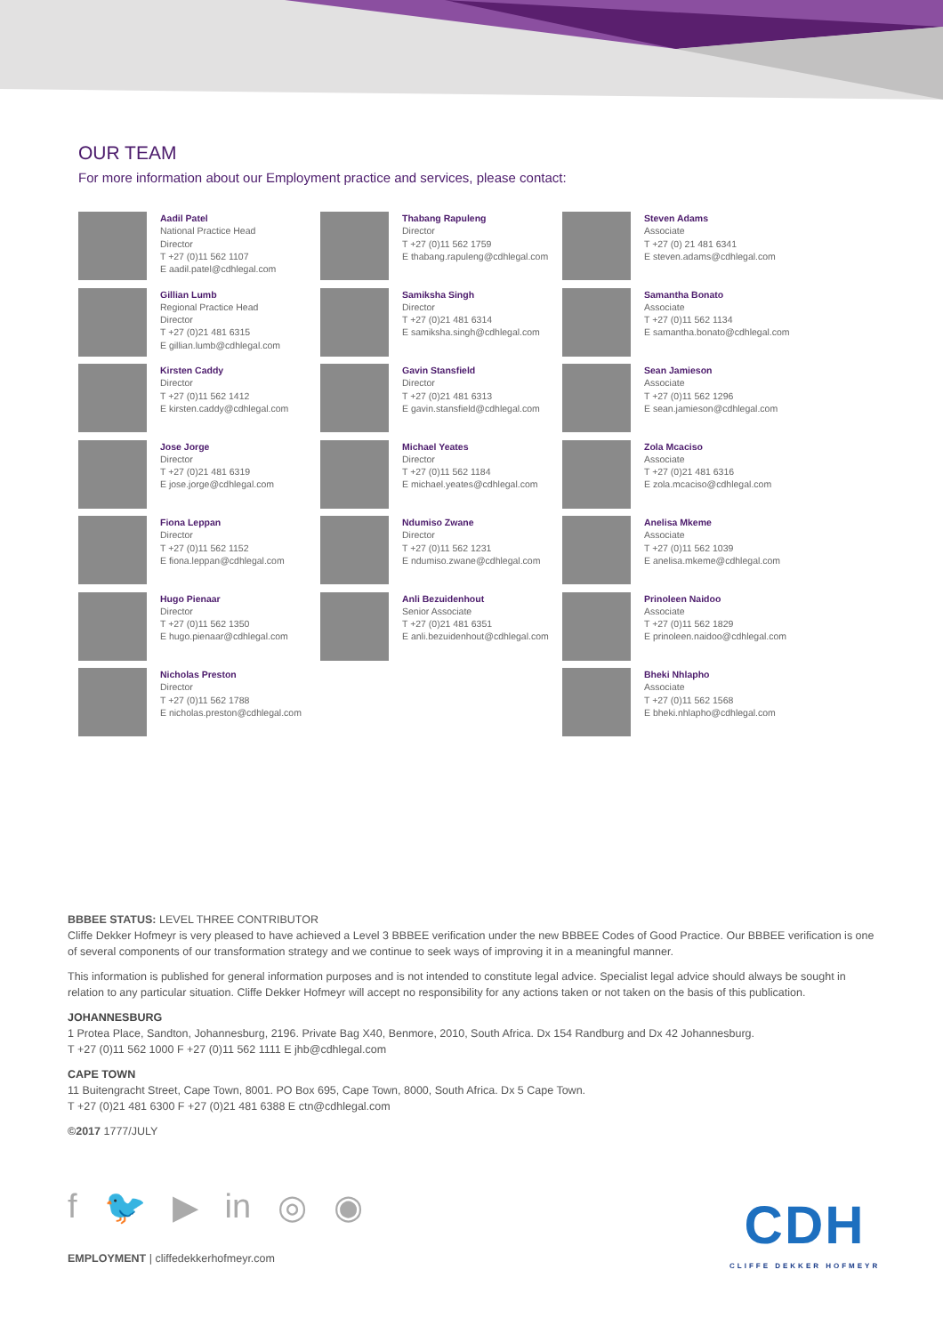OUR TEAM
For more information about our Employment practice and services, please contact:
Aadil Patel
National Practice Head
Director
T +27 (0)11 562 1107
E aadil.patel@cdhlegal.com
Gillian Lumb
Regional Practice Head
Director
T +27 (0)21 481 6315
E gillian.lumb@cdhlegal.com
Kirsten Caddy
Director
T +27 (0)11 562 1412
E kirsten.caddy@cdhlegal.com
Jose Jorge
Director
T +27 (0)21 481 6319
E jose.jorge@cdhlegal.com
Fiona Leppan
Director
T +27 (0)11 562 1152
E fiona.leppan@cdhlegal.com
Hugo Pienaar
Director
T +27 (0)11 562 1350
E hugo.pienaar@cdhlegal.com
Nicholas Preston
Director
T +27 (0)11 562 1788
E nicholas.preston@cdhlegal.com
Thabang Rapuleng
Director
T +27 (0)11 562 1759
E thabang.rapuleng@cdhlegal.com
Samiksha Singh
Director
T +27 (0)21 481 6314
E samiksha.singh@cdhlegal.com
Gavin Stansfield
Director
T +27 (0)21 481 6313
E gavin.stansfield@cdhlegal.com
Michael Yeates
Director
T +27 (0)11 562 1184
E michael.yeates@cdhlegal.com
Ndumiso Zwane
Director
T +27 (0)11 562 1231
E ndumiso.zwane@cdhlegal.com
Anli Bezuidenhout
Senior Associate
T +27 (0)21 481 6351
E anli.bezuidenhout@cdhlegal.com
Steven Adams
Associate
T +27 (0) 21 481 6341
E steven.adams@cdhlegal.com
Samantha Bonato
Associate
T +27 (0)11 562 1134
E samantha.bonato@cdhlegal.com
Sean Jamieson
Associate
T +27 (0)11 562 1296
E sean.jamieson@cdhlegal.com
Zola Mcaciso
Associate
T +27 (0)21 481 6316
E zola.mcaciso@cdhlegal.com
Anelisa Mkeme
Associate
T +27 (0)11 562 1039
E anelisa.mkeme@cdhlegal.com
Prinoleen Naidoo
Associate
T +27 (0)11 562 1829
E prinoleen.naidoo@cdhlegal.com
Bheki Nhlapho
Associate
T +27 (0)11 562 1568
E bheki.nhlapho@cdhlegal.com
BBBEE STATUS: LEVEL THREE CONTRIBUTOR
Cliffe Dekker Hofmeyr is very pleased to have achieved a Level 3 BBBEE verification under the new BBBEE Codes of Good Practice. Our BBBEE verification is one of several components of our transformation strategy and we continue to seek ways of improving it in a meaningful manner.
This information is published for general information purposes and is not intended to constitute legal advice. Specialist legal advice should always be sought in relation to any particular situation. Cliffe Dekker Hofmeyr will accept no responsibility for any actions taken or not taken on the basis of this publication.
JOHANNESBURG
1 Protea Place, Sandton, Johannesburg, 2196. Private Bag X40, Benmore, 2010, South Africa. Dx 154 Randburg and Dx 42 Johannesburg.
T +27 (0)11 562 1000 F +27 (0)11 562 1111 E jhb@cdhlegal.com
CAPE TOWN
11 Buitengracht Street, Cape Town, 8001. PO Box 695, Cape Town, 8000, South Africa. Dx 5 Cape Town.
T +27 (0)21 481 6300 F +27 (0)21 481 6388 E ctn@cdhlegal.com
©2017 1777/JULY
f 🐦 ▶ in ◎ ◉
EMPLOYMENT | cliffedekkerhofmeyr.com
CDH
CLIFFE DEKKER HOFMEYR